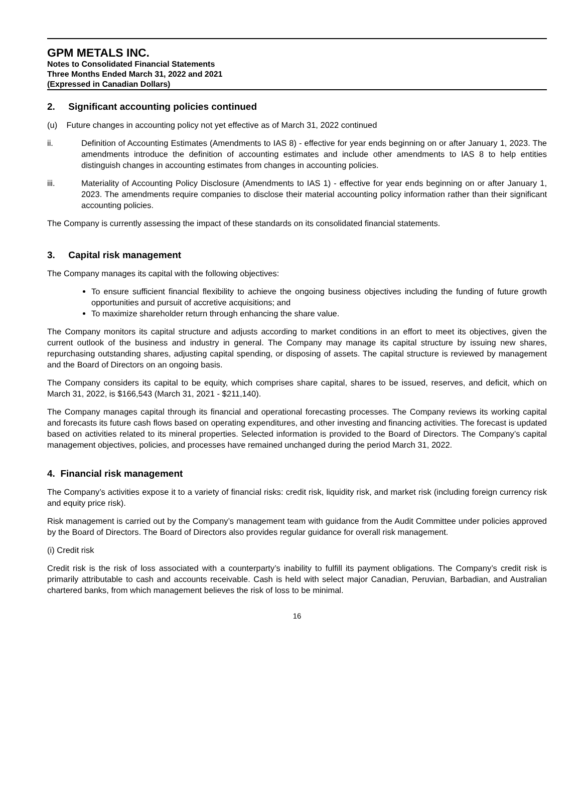GPM METALS INC.
Notes to Consolidated Financial Statements
Three Months Ended March 31, 2022 and 2021
(Expressed in Canadian Dollars)
2. Significant accounting policies continued
(u) Future changes in accounting policy not yet effective as of March 31, 2022 continued
ii. Definition of Accounting Estimates (Amendments to IAS 8) - effective for year ends beginning on or after January 1, 2023. The amendments introduce the definition of accounting estimates and include other amendments to IAS 8 to help entities distinguish changes in accounting estimates from changes in accounting policies.
iii. Materiality of Accounting Policy Disclosure (Amendments to IAS 1) - effective for year ends beginning on or after January 1, 2023. The amendments require companies to disclose their material accounting policy information rather than their significant accounting policies.
The Company is currently assessing the impact of these standards on its consolidated financial statements.
3. Capital risk management
The Company manages its capital with the following objectives:
To ensure sufficient financial flexibility to achieve the ongoing business objectives including the funding of future growth opportunities and pursuit of accretive acquisitions; and
To maximize shareholder return through enhancing the share value.
The Company monitors its capital structure and adjusts according to market conditions in an effort to meet its objectives, given the current outlook of the business and industry in general. The Company may manage its capital structure by issuing new shares, repurchasing outstanding shares, adjusting capital spending, or disposing of assets. The capital structure is reviewed by management and the Board of Directors on an ongoing basis.
The Company considers its capital to be equity, which comprises share capital, shares to be issued, reserves, and deficit, which on March 31, 2022, is $166,543 (March 31, 2021 - $211,140).
The Company manages capital through its financial and operational forecasting processes. The Company reviews its working capital and forecasts its future cash flows based on operating expenditures, and other investing and financing activities. The forecast is updated based on activities related to its mineral properties. Selected information is provided to the Board of Directors. The Company’s capital management objectives, policies, and processes have remained unchanged during the period March 31, 2022.
4. Financial risk management
The Company’s activities expose it to a variety of financial risks: credit risk, liquidity risk, and market risk (including foreign currency risk and equity price risk).
Risk management is carried out by the Company’s management team with guidance from the Audit Committee under policies approved by the Board of Directors. The Board of Directors also provides regular guidance for overall risk management.
(i) Credit risk
Credit risk is the risk of loss associated with a counterparty’s inability to fulfill its payment obligations. The Company’s credit risk is primarily attributable to cash and accounts receivable. Cash is held with select major Canadian, Peruvian, Barbadian, and Australian chartered banks, from which management believes the risk of loss to be minimal.
16